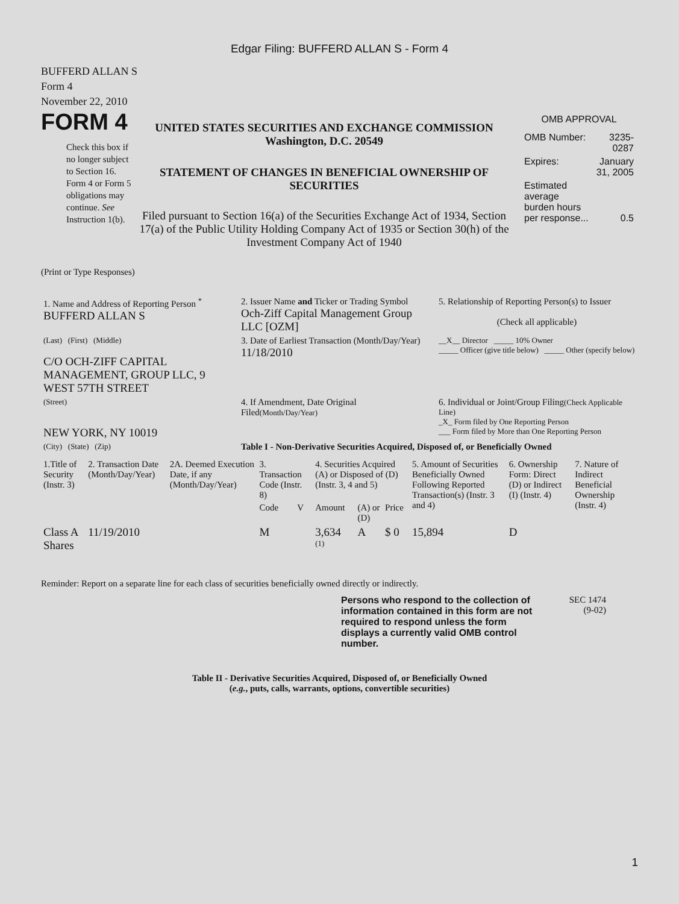Edgar Filing: BUFFERD ALLAN S - Form 4
BUFFERD ALLAN S
Form 4
November 22, 2010
FORM 4
Check this box if no longer subject to Section 16. Form 4 or Form 5 obligations may continue. See Instruction 1(b).
UNITED STATES SECURITIES AND EXCHANGE COMMISSION
Washington, D.C. 20549
STATEMENT OF CHANGES IN BENEFICIAL OWNERSHIP OF SECURITIES
Filed pursuant to Section 16(a) of the Securities Exchange Act of 1934, Section 17(a) of the Public Utility Holding Company Act of 1935 or Section 30(h) of the Investment Company Act of 1940
OMB APPROVAL
| OMB Number: | 3235-0287 |
| Expires: | January 31, 2005 |
| Estimated average burden hours per response... | 0.5 |
(Print or Type Responses)
| 1. Name and Address of Reporting Person <sup>*</sup> BUFFERD ALLAN S | 2. Issuer Name and Ticker or Trading Symbol Och-Ziff Capital Management Group LLC [OZM] | 5. Relationship of Reporting Person(s) to Issuer (Check all applicable) |
| (Last) (First) (Middle) C/O OCH-ZIFF CAPITAL MANAGEMENT, GROUP LLC, 9 WEST 57TH STREET | 3. Date of Earliest Transaction (Month/Day/Year) 11/18/2010 | __X__ Director _____ 10% Owner _____ Officer (give title below) _____ Other (specify below) |
| (Street) NEW YORK, NY 10019 | 4. If Amendment, Date Original Filed (Month/Day/Year) | 6. Individual or Joint/Group Filing (Check Applicable Line) _X_ Form filed by One Reporting Person ___ Form filed by More than One Reporting Person |
| (City) (State) (Zip) | Table I - Non-Derivative Securities Acquired, Disposed of, or Beneficially Owned | |
| 1.Title of Security (Instr. 3) | 2. Transaction Date (Month/Day/Year) | 2A. Deemed Execution Date, if any (Month/Day/Year) | 3. Transaction Code (Instr. 8) | | 4. Securities Acquired (A) or Disposed of (D) (Instr. 3, 4 and 5) | | | 5. Amount of Securities Beneficially Owned Following Reported Transaction(s) (Instr. 3 and 4) | 6. Ownership Form: Direct (D) or Indirect (I) (Instr. 4) | 7. Nature of Indirect Beneficial Ownership (Instr. 4) |
| --- | --- | --- | --- | --- | --- | --- | --- | --- | --- | --- |
| | | | Code | V | Amount | (A) or (D) | Price | | | |
| Class A Shares | 11/19/2010 | | M | | 3,634 <sup>(1)</sup> | A | $ 0 | 15,894 | D | |
Reminder: Report on a separate line for each class of securities beneficially owned directly or indirectly.
Persons who respond to the collection of information contained in this form are not required to respond unless the form displays a currently valid OMB control number.
SEC 1474
(9-02)
Table II - Derivative Securities Acquired, Disposed of, or Beneficially Owned
(e.g., puts, calls, warrants, options, convertible securities)
1